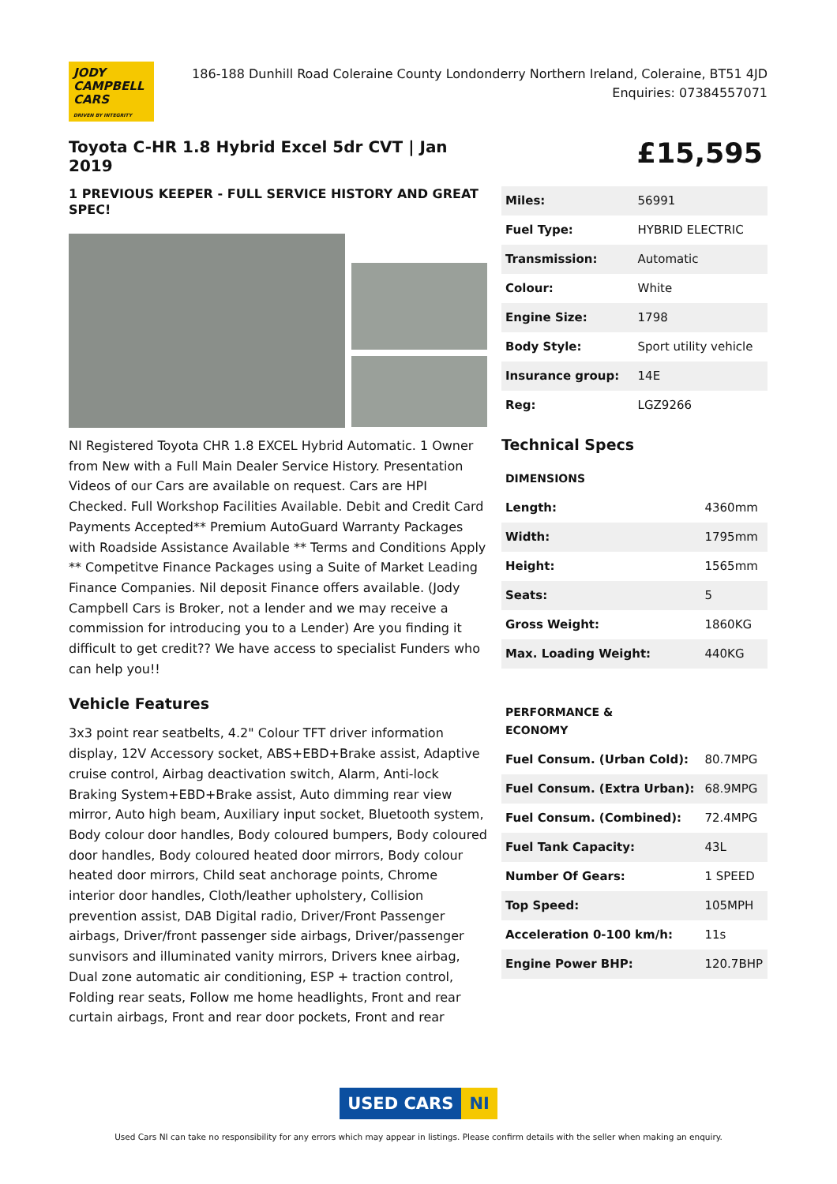JODY
CAMPBELL
CARS
DRIVEN BY INTEGRITY
186-188 Dunhill Road Coleraine County Londonderry Northern Ireland, Coleraine, BT51 4JD
Enquiries: 07384557071
Toyota C-HR 1.8 Hybrid Excel 5dr CVT | Jan 2019
1 PREVIOUS KEEPER - FULL SERVICE HISTORY AND GREAT SPEC!
NI Registered Toyota CHR 1.8 EXCEL Hybrid Automatic. 1 Owner from New with a Full Main Dealer Service History. Presentation Videos of our Cars are available on request. Cars are HPI Checked. Full Workshop Facilities Available. Debit and Credit Card Payments Accepted** Premium AutoGuard Warranty Packages with Roadside Assistance Available ** Terms and Conditions Apply ** Competitve Finance Packages using a Suite of Market Leading Finance Companies. Nil deposit Finance offers available. (Jody Campbell Cars is Broker, not a lender and we may receive a commission for introducing you to a Lender) Are you finding it difficult to get credit?? We have access to specialist Funders who can help you!!
Vehicle Features
3x3 point rear seatbelts, 4.2" Colour TFT driver information display, 12V Accessory socket, ABS+EBD+Brake assist, Adaptive cruise control, Airbag deactivation switch, Alarm, Anti-lock Braking System+EBD+Brake assist, Auto dimming rear view mirror, Auto high beam, Auxiliary input socket, Bluetooth system, Body colour door handles, Body coloured bumpers, Body coloured door handles, Body coloured heated door mirrors, Body colour heated door mirrors, Child seat anchorage points, Chrome interior door handles, Cloth/leather upholstery, Collision prevention assist, DAB Digital radio, Driver/Front Passenger airbags, Driver/front passenger side airbags, Driver/passenger sunvisors and illuminated vanity mirrors, Drivers knee airbag, Dual zone automatic air conditioning, ESP + traction control, Folding rear seats, Follow me home headlights, Front and rear curtain airbags, Front and rear door pockets, Front and rear
£15,595
| Miles: | 56991 |
| Fuel Type: | HYBRID ELECTRIC |
| Transmission: | Automatic |
| Colour: | White |
| Engine Size: | 1798 |
| Body Style: | Sport utility vehicle |
| Insurance group: | 14E |
| Reg: | LGZ9266 |
Technical Specs
| DIMENSIONS | |
| Length: | 4360mm |
| Width: | 1795mm |
| Height: | 1565mm |
| Seats: | 5 |
| Gross Weight: | 1860KG |
| Max. Loading Weight: | 440KG |
| PERFORMANCE & ECONOMY | |
| Fuel Consum. (Urban Cold): | 80.7MPG |
| Fuel Consum. (Extra Urban): | 68.9MPG |
| Fuel Consum. (Combined): | 72.4MPG |
| Fuel Tank Capacity: | 43L |
| Number Of Gears: | 1 SPEED |
| Top Speed: | 105MPH |
| Acceleration 0-100 km/h: | 11s |
| Engine Power BHP: | 120.7BHP |
USED CARS NI
Used Cars NI can take no responsibility for any errors which may appear in listings. Please confirm details with the seller when making an enquiry.